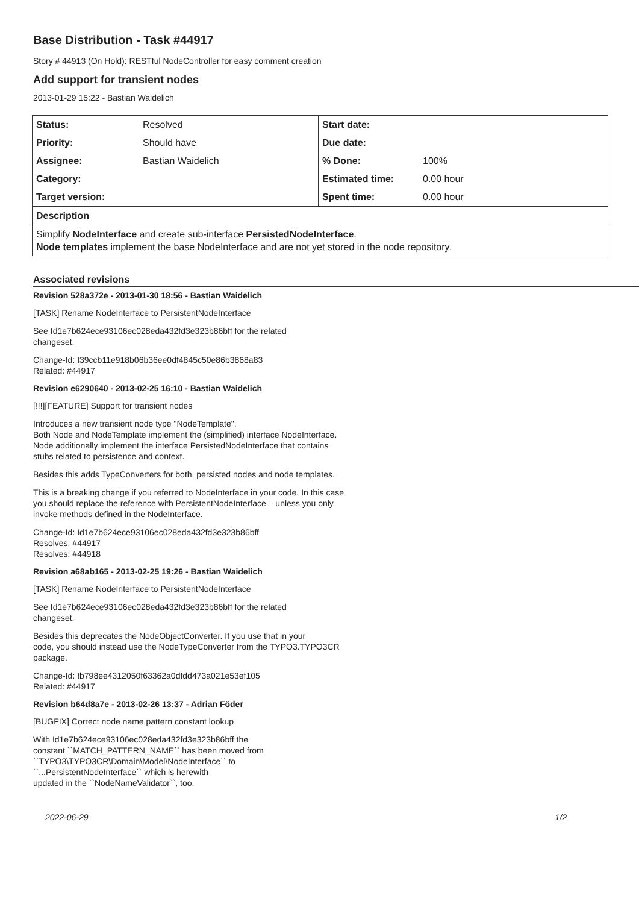Base Distribution - Task #44917
Story # 44913 (On Hold): RESTful NodeController for easy comment creation
Add support for transient nodes
2013-01-29 15:22 - Bastian Waidelich
| Status: | Resolved | Start date: | |
| Priority: | Should have | Due date: | |
| Assignee: | Bastian Waidelich | % Done: | 100% |
| Category: | | Estimated time: | 0.00 hour |
| Target version: | | Spent time: | 0.00 hour |
| Description | | | |
Simplify NodeInterface and create sub-interface PersistedNodeInterface.
Node templates implement the base NodeInterface and are not yet stored in the node repository.
Associated revisions
Revision 528a372e - 2013-01-30 18:56 - Bastian Waidelich
[TASK] Rename NodeInterface to PersistentNodeInterface
See Id1e7b624ece93106ec028eda432fd3e323b86bff for the related
changeset.
Change-Id: I39ccb11e918b06b36ee0df4845c50e86b3868a83
Related: #44917
Revision e6290640 - 2013-02-25 16:10 - Bastian Waidelich
[!!!][FEATURE] Support for transient nodes
Introduces a new transient node type "NodeTemplate".
Both Node and NodeTemplate implement the (simplified) interface NodeInterface.
Node additionally implement the interface PersistedNodeInterface that contains
stubs related to persistence and context.
Besides this adds TypeConverters for both, persisted nodes and node templates.
This is a breaking change if you referred to NodeInterface in your code. In this case
you should replace the reference with PersistentNodeInterface – unless you only
invoke methods defined in the NodeInterface.
Change-Id: Id1e7b624ece93106ec028eda432fd3e323b86bff
Resolves: #44917
Resolves: #44918
Revision a68ab165 - 2013-02-25 19:26 - Bastian Waidelich
[TASK] Rename NodeInterface to PersistentNodeInterface
See Id1e7b624ece93106ec028eda432fd3e323b86bff for the related
changeset.
Besides this deprecates the NodeObjectConverter. If you use that in your
code, you should instead use the NodeTypeConverter from the TYPO3.TYPO3CR
package.
Change-Id: Ib798ee4312050f63362a0dfdd473a021e53ef105
Related: #44917
Revision b64d8a7e - 2013-02-26 13:37 - Adrian Föder
[BUGFIX] Correct node name pattern constant lookup
With Id1e7b624ece93106ec028eda432fd3e323b86bff the
constant ``MATCH_PATTERN_NAME`` has been moved from
``TYPO3\TYPO3CR\Domain\Model\NodeInterface`` to
``...PersistentNodeInterface`` which is herewith
updated in the ``NodeNameValidator``, too.
2022-06-29 1/2